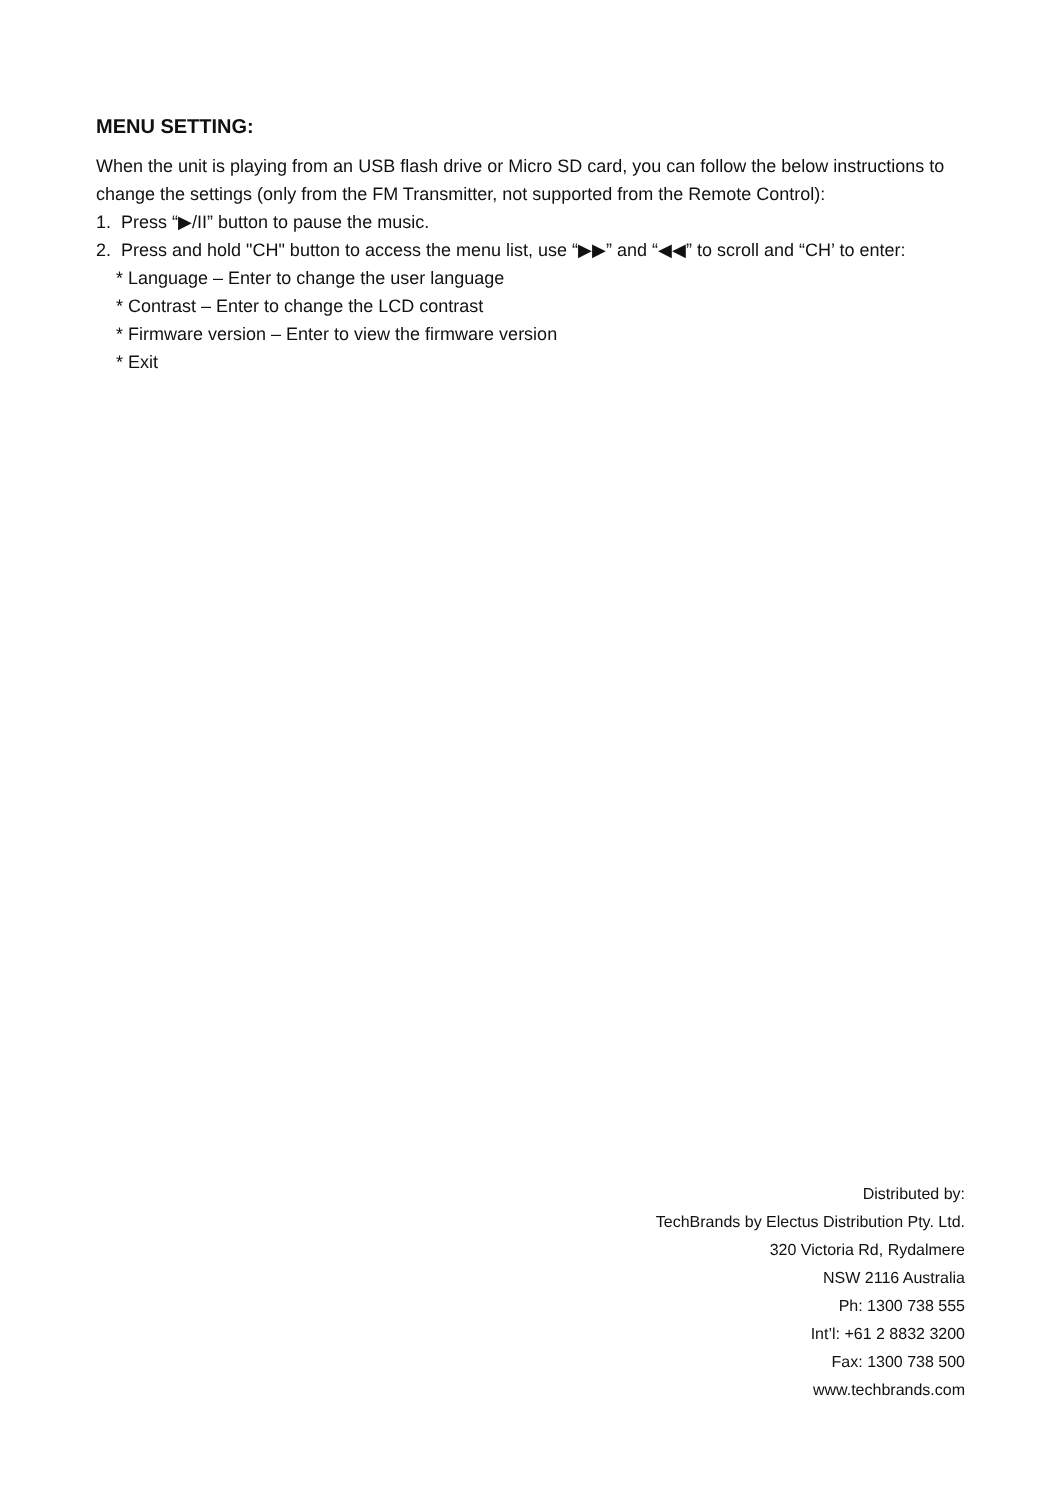MENU SETTING:
When the unit is playing from an USB flash drive or Micro SD card, you can follow the below instructions to change the settings (only from the FM Transmitter, not supported from the Remote Control):
1. Press “▶/II” button to pause the music.
2. Press and hold "CH" button to access the menu list, use “▶▶” and “◀◀” to scroll and “CH’ to enter:
* Language – Enter to change the user language
* Contrast – Enter to change the LCD contrast
* Firmware version – Enter to view the firmware version
* Exit
Distributed by:
TechBrands by Electus Distribution Pty. Ltd.
320 Victoria Rd, Rydalmere
NSW 2116 Australia
Ph: 1300 738 555
Int’l: +61 2 8832 3200
Fax: 1300 738 500
www.techbrands.com